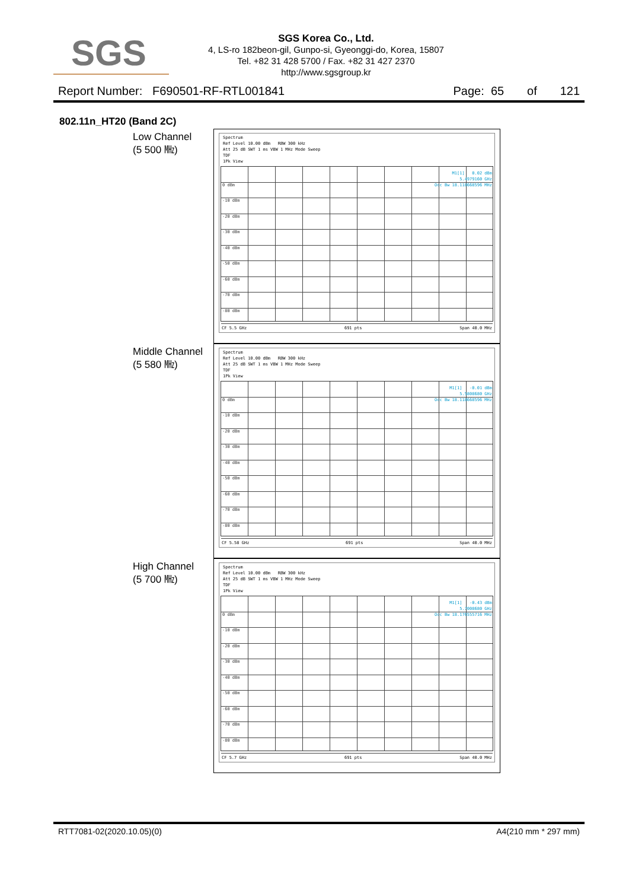SGS
SGS Korea Co., Ltd.
4, LS-ro 182beon-gil, Gunpo-si, Gyeonggi-do, Korea, 15807
Tel. +82 31 428 5700 / Fax. +82 31 427 2370
http://www.sgsgroup.kr
Report Number: F690501-RF-RTL001841 Page: 65 of 121
802.11n_HT20 (Band 2C)
Low Channel
(5 500 ㎒)
Spectrum
Ref Level 10.00 dBm RBW 300 kHz
Att 25 dB SWT 1 ms VBW 1 MHz Mode Sweep
TDF
1Pk View
0 dBm
-10 dBm
-20 dBm
-30 dBm
-40 dBm
-50 dBm
-60 dBm
-70 dBm
-80 dBm
M1[1] 0.02 dBm
5.4979160 GHz
Occ Bw 18.118668596 MHz
CF 5.5 GHz 691 pts Span 40.0 MHz
Middle Channel
(5 580 ㎒)
Spectrum
Ref Level 10.00 dBm RBW 300 kHz
Att 25 dB SWT 1 ms VBW 1 MHz Mode Sweep
TDF
1Pk View
0 dBm
-10 dBm
-20 dBm
-30 dBm
-40 dBm
-50 dBm
-60 dBm
-70 dBm
-80 dBm
M1[1] -0.01 dBm
5.5808680 GHz
Occ Bw 18.118668596 MHz
CF 5.58 GHz 691 pts Span 40.0 MHz
High Channel
(5 700 ㎒)
Spectrum
Ref Level 10.00 dBm RBW 300 kHz
Att 25 dB SWT 1 ms VBW 1 MHz Mode Sweep
TDF
1Pk View
0 dBm
-10 dBm
-20 dBm
-30 dBm
-40 dBm
-50 dBm
-60 dBm
-70 dBm
-80 dBm
M1[1] -0.43 dBm
5.7008680 GHz
Occ Bw 18.176555716 MHz
CF 5.7 GHz 691 pts Span 40.0 MHz
RTT7081-02(2020.10.05)(0) A4(210 mm * 297 mm)